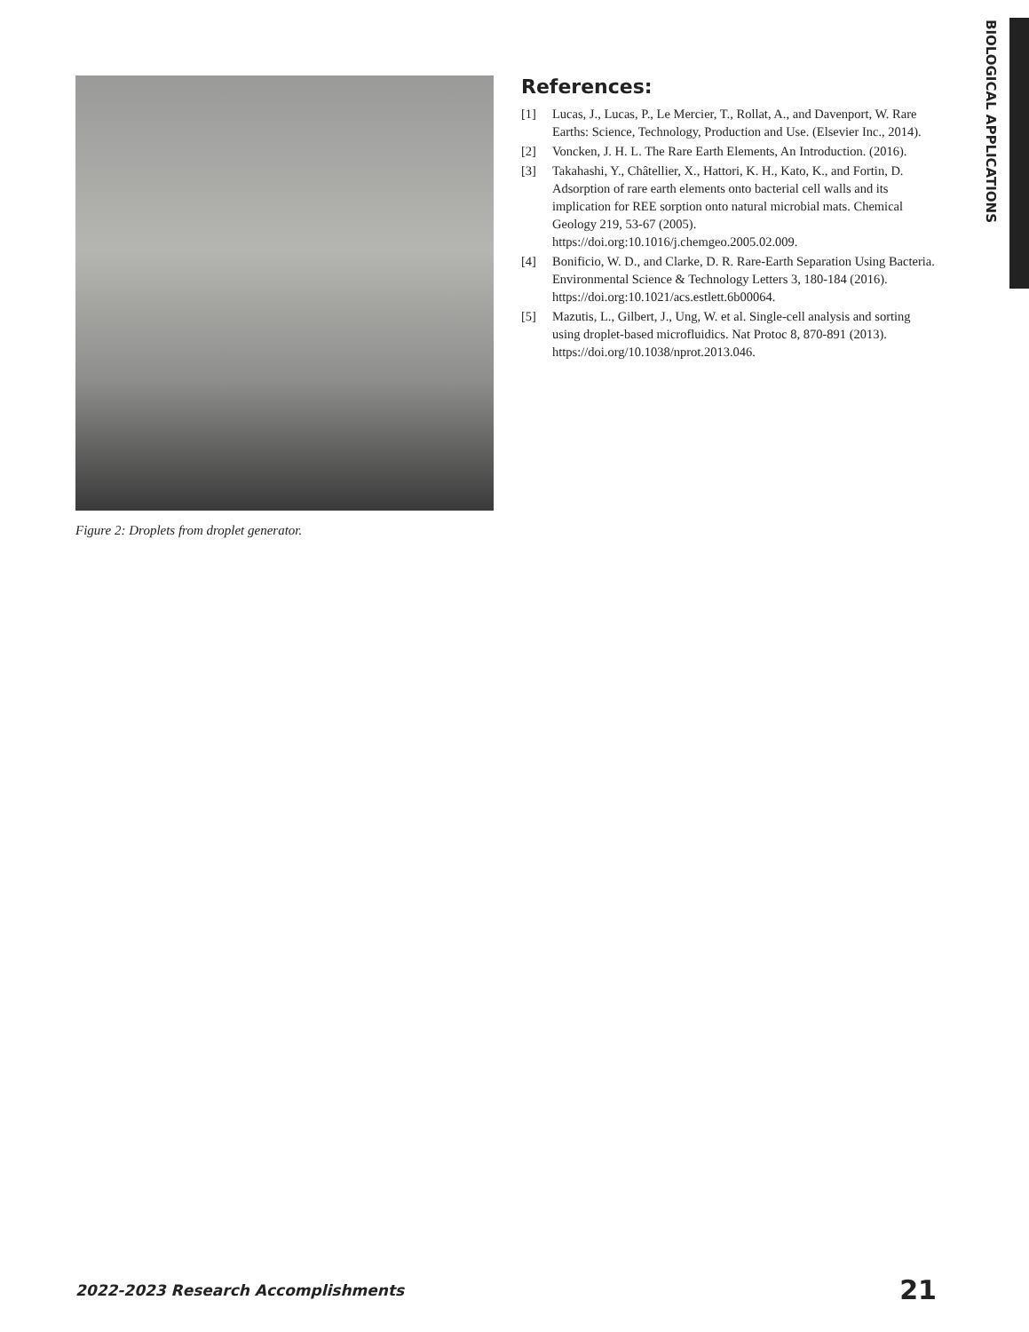BIOLOGICAL APPLICATIONS
Figure 2: Droplets from droplet generator.
References:
[1] Lucas, J., Lucas, P., Le Mercier, T., Rollat, A., and Davenport, W. Rare Earths: Science, Technology, Production and Use. (Elsevier Inc., 2014).
[2] Voncken, J. H. L. The Rare Earth Elements, An Introduction. (2016).
[3] Takahashi, Y., Châtellier, X., Hattori, K. H., Kato, K., and Fortin, D. Adsorption of rare earth elements onto bacterial cell walls and its implication for REE sorption onto natural microbial mats. Chemical Geology 219, 53-67 (2005). https://doi.org:10.1016/j.chemgeo.2005.02.009.
[4] Bonificio, W. D., and Clarke, D. R. Rare-Earth Separation Using Bacteria. Environmental Science & Technology Letters 3, 180-184 (2016). https://doi.org:10.1021/acs.estlett.6b00064.
[5] Mazutis, L., Gilbert, J., Ung, W. et al. Single-cell analysis and sorting using droplet-based microfluidics. Nat Protoc 8, 870-891 (2013). https://doi.org/10.1038/nprot.2013.046.
2022-2023 Research Accomplishments 21